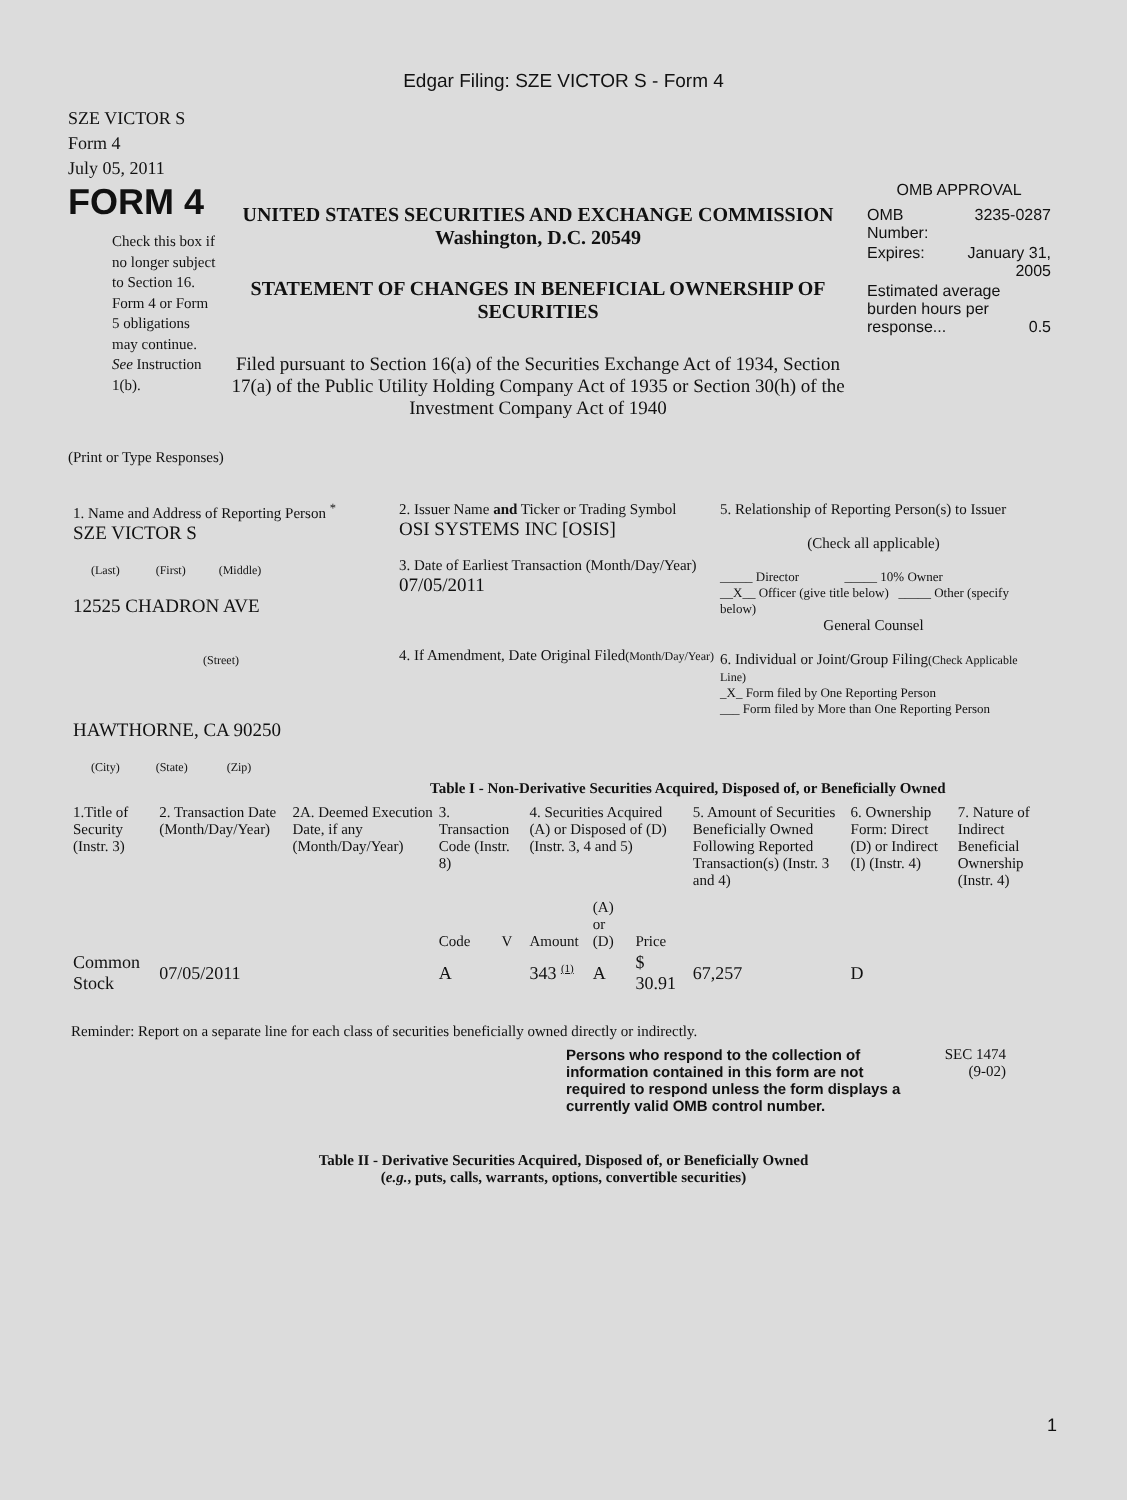Edgar Filing: SZE VICTOR S - Form 4
SZE VICTOR S
Form 4
July 05, 2011
FORM 4
Check this box if no longer subject to Section 16. Form 4 or Form 5 obligations may continue. See Instruction 1(b).
UNITED STATES SECURITIES AND EXCHANGE COMMISSION
Washington, D.C. 20549
STATEMENT OF CHANGES IN BENEFICIAL OWNERSHIP OF SECURITIES
Filed pursuant to Section 16(a) of the Securities Exchange Act of 1934, Section 17(a) of the Public Utility Holding Company Act of 1935 or Section 30(h) of the Investment Company Act of 1940
OMB APPROVAL
| OMB Number: | 3235-0287 |
| Expires: | January 31, 2005 |
| Estimated average burden hours per response... 0.5 | |
(Print or Type Responses)
| 1. Name and Address of Reporting Person <sup>*</sup> SZE VICTOR S (Last) (First) (Middle) 12525 CHADRON AVE (Street) HAWTHORNE, CA 90250 (City) (State) (Zip) | 2. Issuer Name and Ticker or Trading Symbol OSI SYSTEMS INC [OSIS] 3. Date of Earliest Transaction (Month/Day/Year) 07/05/2011 4. If Amendment, Date Original Filed (Month/Day/Year) | 5. Relationship of Reporting Person(s) to Issuer (Check all applicable) _____ Director _____ 10% Owner __X__ Officer (give title below) _____ Other (specify below) General Counsel 6. Individual or Joint/Group Filing (Check Applicable Line) _X_ Form filed by One Reporting Person ___ Form filed by More than One Reporting Person |
Table I - Non-Derivative Securities Acquired, Disposed of, or Beneficially Owned
| 1.Title of Security (Instr. 3) | 2. Transaction Date (Month/Day/Year) | 2A. Deemed Execution Date, if any (Month/Day/Year) | 3. Transaction Code (Instr. 8) | | 4. Securities Acquired (A) or Disposed of (D) (Instr. 3, 4 and 5) | | | 5. Amount of Securities Beneficially Owned Following Reported Transaction(s) (Instr. 3 and 4) | 6. Ownership Form: Direct (D) or Indirect (I) (Instr. 4) | 7. Nature of Indirect Beneficial Ownership (Instr. 4) |
| --- | --- | --- | --- | --- | --- | --- | --- | --- | --- | --- |
| | | | Code | V | Amount | (A) or (D) | Price | | | |
| Common Stock | 07/05/2011 | | A | | 343 <sup>(1)</sup> | A | $ 30.91 | 67,257 | D | |
Reminder: Report on a separate line for each class of securities beneficially owned directly or indirectly.
Persons who respond to the collection of information contained in this form are not required to respond unless the form displays a currently valid OMB control number.
SEC 1474
(9-02)
Table II - Derivative Securities Acquired, Disposed of, or Beneficially Owned
(e.g., puts, calls, warrants, options, convertible securities)
1